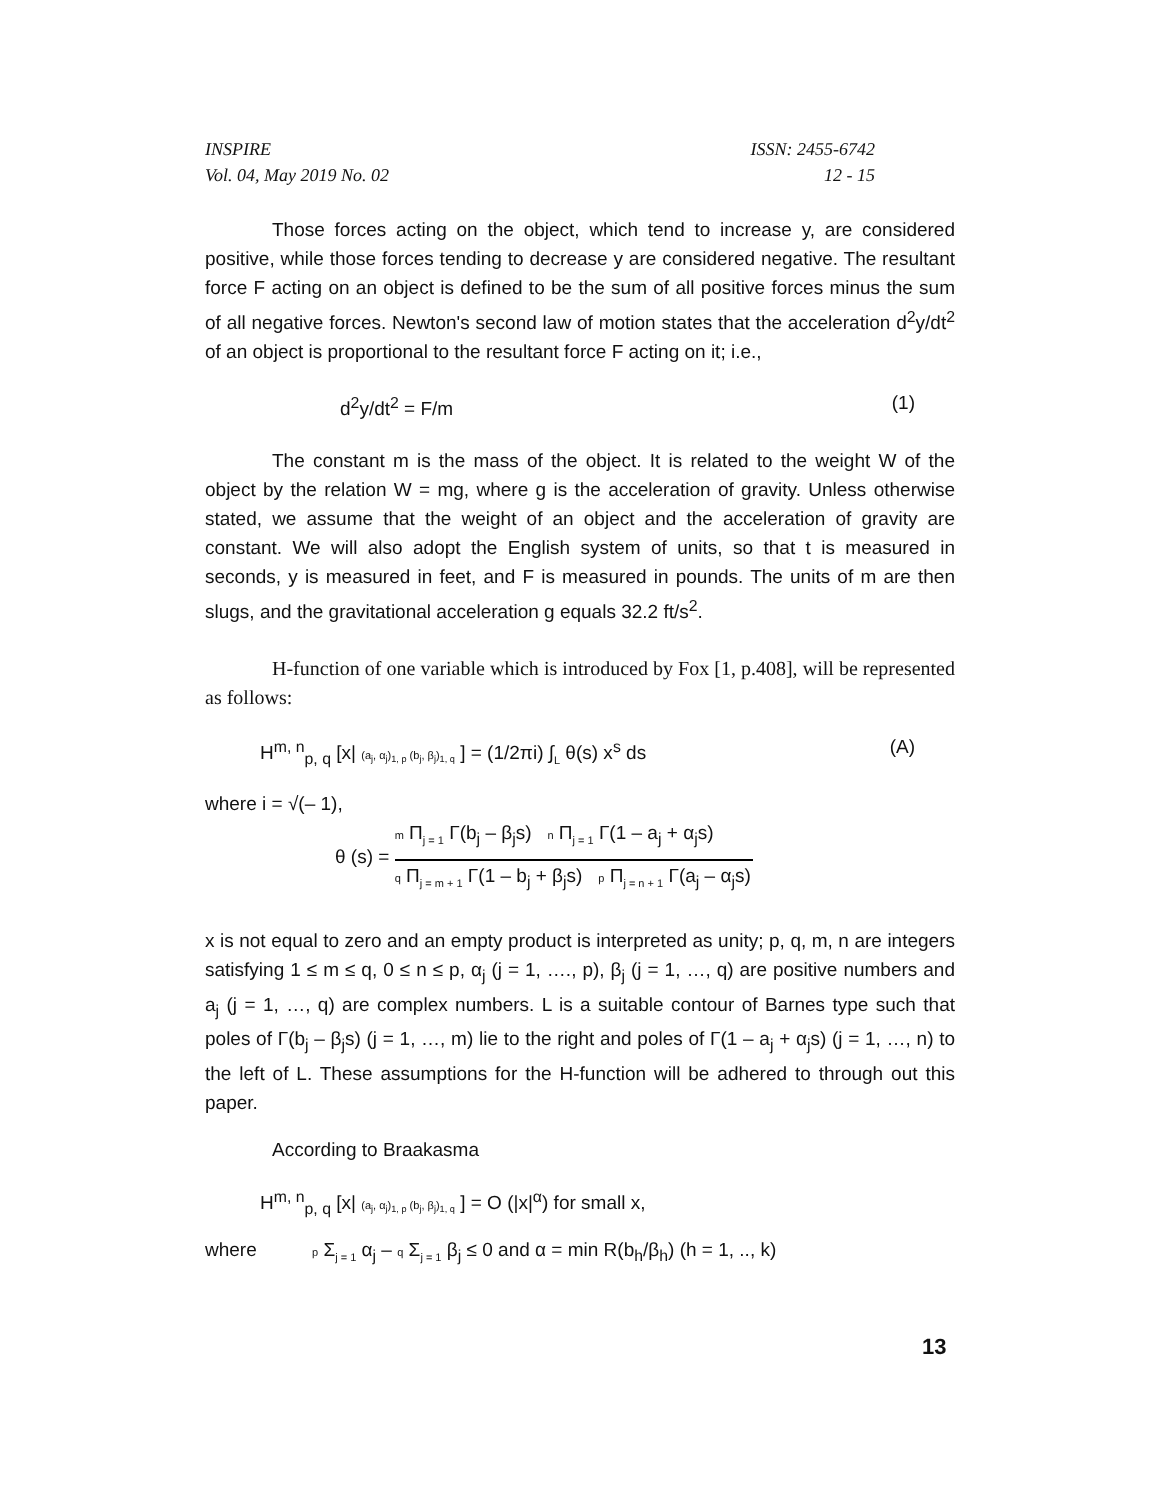INSPIRE
Vol. 04, May 2019 No. 02
ISSN: 2455-6742
12 - 15
Those forces acting on the object, which tend to increase y, are considered positive, while those forces tending to decrease y are considered negative. The resultant force F acting on an object is defined to be the sum of all positive forces minus the sum of all negative forces. Newton's second law of motion states that the acceleration d<sup>2</sup>y/dt<sup>2</sup> of an object is proportional to the resultant force F acting on it; i.e.,
d<sup>2</sup>y/dt<sup>2</sup> = F/m (1)
The constant m is the mass of the object. It is related to the weight W of the object by the relation W = mg, where g is the acceleration of gravity. Unless otherwise stated, we assume that the weight of an object and the acceleration of gravity are constant. We will also adopt the English system of units, so that t is measured in seconds, y is measured in feet, and F is measured in pounds. The units of m are then slugs, and the gravitational acceleration g equals 32.2 ft/s<sup>2</sup>.
H-function of one variable which is introduced by Fox [1, p.408], will be represented as follows:
H<sup>m, n</sup><sub>p, q</sub> [x| (a<sub>j</sub>, α<sub>j</sub>)<sub>1, p</sub> (b<sub>j</sub>, β<sub>j</sub>)<sub>1, q</sub> ] = (1/2πi) ∫<sub>L</sub> θ(s) x<sup>s</sup> ds (A)
where i = √(– 1),
θ (s) =
m Π<sub>j = 1</sub> Γ(b<sub>j</sub> – β<sub>j</sub>s) n Π<sub>j = 1</sub> Γ(1 – a<sub>j</sub> + α<sub>j</sub>s)
q Π<sub>j = m + 1</sub> Γ(1 – b<sub>j</sub> + β<sub>j</sub>s) p Π<sub>j = n + 1</sub> Γ(a<sub>j</sub> – α<sub>j</sub>s)
x is not equal to zero and an empty product is interpreted as unity; p, q, m, n are integers satisfying 1 ≤ m ≤ q, 0 ≤ n ≤ p, α<sub>j</sub> (j = 1, …., p), β<sub>j</sub> (j = 1, …, q) are positive numbers and a<sub>j</sub> (j = 1, …, q) are complex numbers. L is a suitable contour of Barnes type such that poles of Γ(b<sub>j</sub> – β<sub>j</sub>s) (j = 1, …, m) lie to the right and poles of Γ(1 – a<sub>j</sub> + α<sub>j</sub>s) (j = 1, …, n) to the left of L. These assumptions for the H-function will be adhered to through out this paper.
According to Braakasma
H<sup>m, n</sup><sub>p, q</sub> [x| (a<sub>j</sub>, α<sub>j</sub>)<sub>1, p</sub> (b<sub>j</sub>, β<sub>j</sub>)<sub>1, q</sub> ] = O (|x|<sup>α</sup>) for small x,
where p Σ<sub>j = 1</sub> α<sub>j</sub> – q Σ<sub>j = 1</sub> β<sub>j</sub> ≤ 0 and α = min R(b<sub>h</sub>/β<sub>h</sub>) (h = 1, .., k)
13